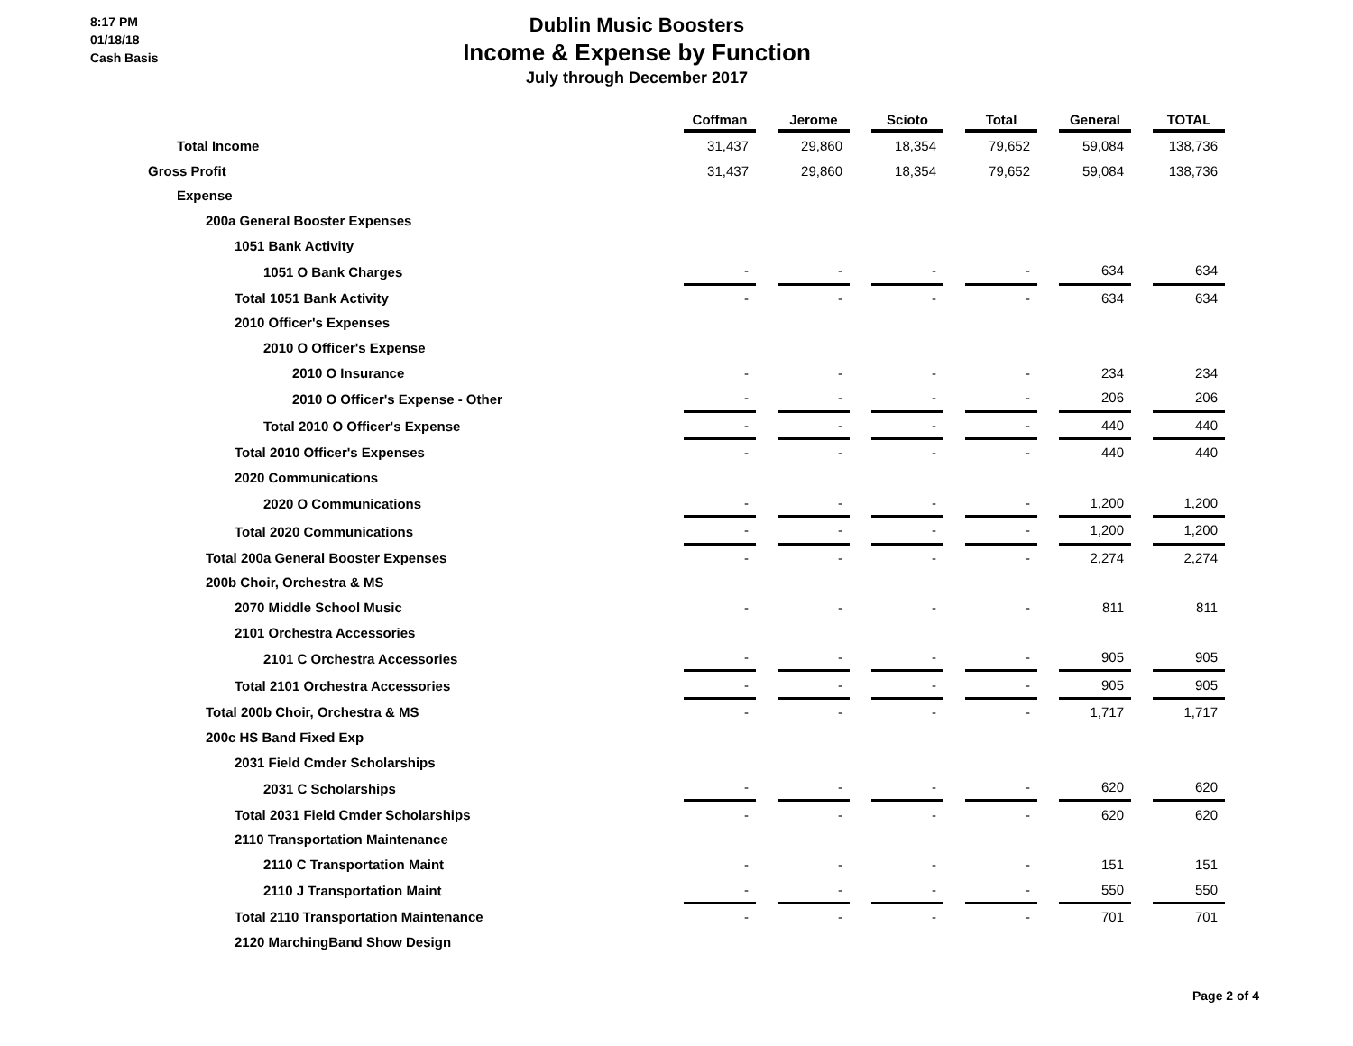8:17 PM
01/18/18
Cash Basis
Dublin Music Boosters
Income & Expense by Function
July through December 2017
| | Coffman | Jerome | Scioto | Total | General | TOTAL |
| --- | --- | --- | --- | --- | --- | --- |
| Total Income | 31,437 | 29,860 | 18,354 | 79,652 | 59,084 | 138,736 |
| Gross Profit | 31,437 | 29,860 | 18,354 | 79,652 | 59,084 | 138,736 |
| Expense | | | | | | |
| 200a General Booster Expenses | | | | | | |
| 1051 Bank Activity | | | | | | |
| 1051 O Bank Charges | - | - | - | - | 634 | 634 |
| Total 1051 Bank Activity | - | - | - | - | 634 | 634 |
| 2010 Officer's Expenses | | | | | | |
| 2010 O Officer's Expense | | | | | | |
| 2010 O Insurance | - | - | - | - | 234 | 234 |
| 2010 O Officer's Expense - Other | - | - | - | - | 206 | 206 |
| Total 2010 O Officer's Expense | - | - | - | - | 440 | 440 |
| Total 2010 Officer's Expenses | - | - | - | - | 440 | 440 |
| 2020 Communications | | | | | | |
| 2020 O Communications | - | - | - | - | 1,200 | 1,200 |
| Total 2020 Communications | - | - | - | - | 1,200 | 1,200 |
| Total 200a General Booster Expenses | - | - | - | - | 2,274 | 2,274 |
| 200b Choir, Orchestra & MS | | | | | | |
| 2070 Middle School Music | - | - | - | - | 811 | 811 |
| 2101 Orchestra Accessories | | | | | | |
| 2101 C Orchestra Accessories | - | - | - | - | 905 | 905 |
| Total 2101 Orchestra Accessories | - | - | - | - | 905 | 905 |
| Total 200b Choir, Orchestra & MS | - | - | - | - | 1,717 | 1,717 |
| 200c HS Band Fixed Exp | | | | | | |
| 2031 Field Cmder Scholarships | | | | | | |
| 2031 C Scholarships | - | - | - | - | 620 | 620 |
| Total 2031 Field Cmder Scholarships | - | - | - | - | 620 | 620 |
| 2110 Transportation Maintenance | | | | | | |
| 2110 C Transportation Maint | - | - | - | - | 151 | 151 |
| 2110 J Transportation Maint | - | - | - | - | 550 | 550 |
| Total 2110 Transportation Maintenance | - | - | - | - | 701 | 701 |
| 2120 MarchingBand Show Design | | | | | | |
Page 2 of 4